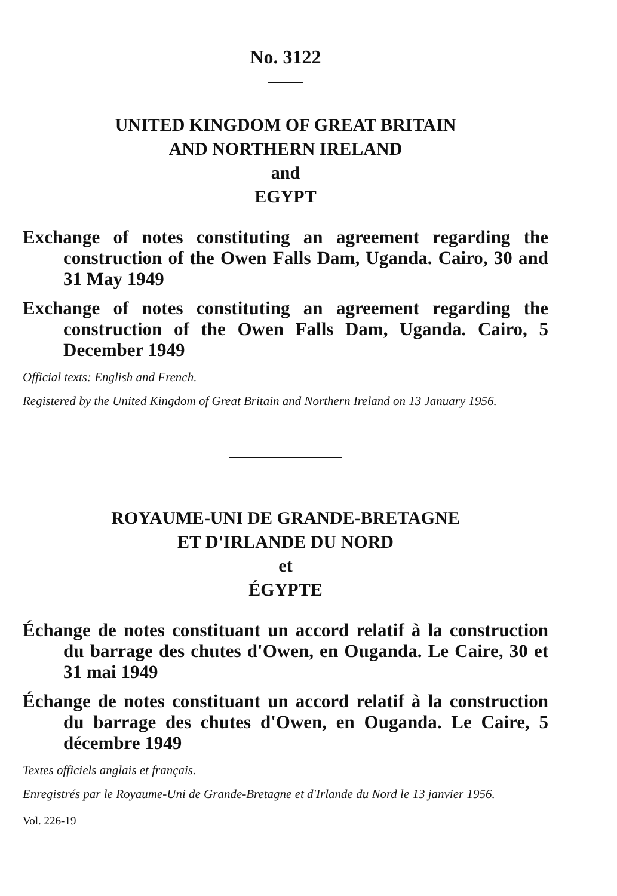No. 3122
UNITED KINGDOM OF GREAT BRITAIN
AND NORTHERN IRELAND
and
EGYPT
Exchange of notes constituting an agreement regarding the construction of the Owen Falls Dam, Uganda. Cairo, 30 and 31 May 1949
Exchange of notes constituting an agreement regarding the construction of the Owen Falls Dam, Uganda. Cairo, 5 December 1949
Official texts: English and French.
Registered by the United Kingdom of Great Britain and Northern Ireland on 13 January 1956.
ROYAUME-UNI DE GRANDE-BRETAGNE
ET D'IRLANDE DU NORD
et
ÉGYPTE
Échange de notes constituant un accord relatif à la construction du barrage des chutes d'Owen, en Ouganda. Le Caire, 30 et 31 mai 1949
Échange de notes constituant un accord relatif à la construction du barrage des chutes d'Owen, en Ouganda. Le Caire, 5 décembre 1949
Textes officiels anglais et français.
Enregistrés par le Royaume-Uni de Grande-Bretagne et d'Irlande du Nord le 13 janvier 1956.
Vol. 226-19